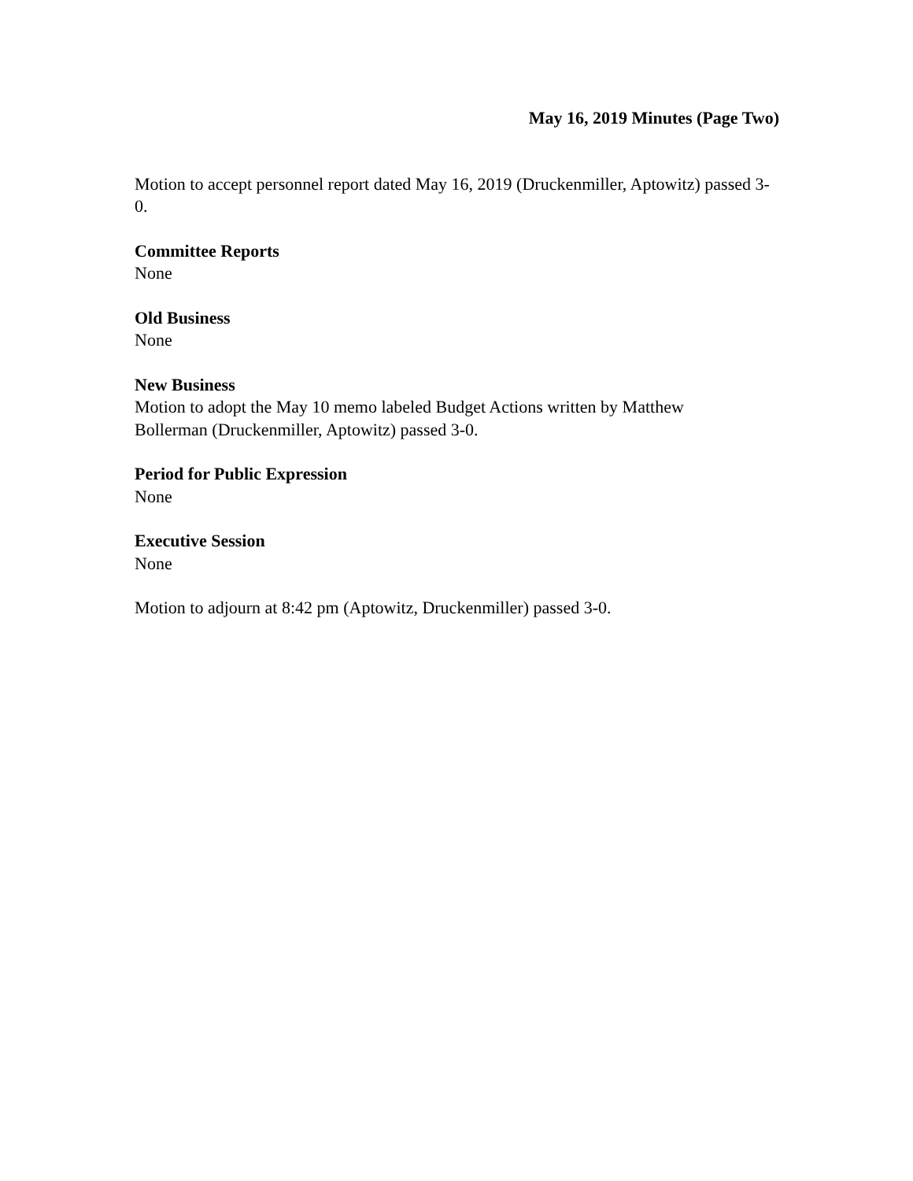May 16, 2019 Minutes (Page Two)
Motion to accept personnel report dated May 16, 2019 (Druckenmiller, Aptowitz) passed 3-0.
Committee Reports
None
Old Business
None
New Business
Motion to adopt the May 10 memo labeled Budget Actions written by Matthew
Bollerman (Druckenmiller, Aptowitz) passed 3-0.
Period for Public Expression
None
Executive Session
None
Motion to adjourn at 8:42 pm (Aptowitz, Druckenmiller) passed 3-0.